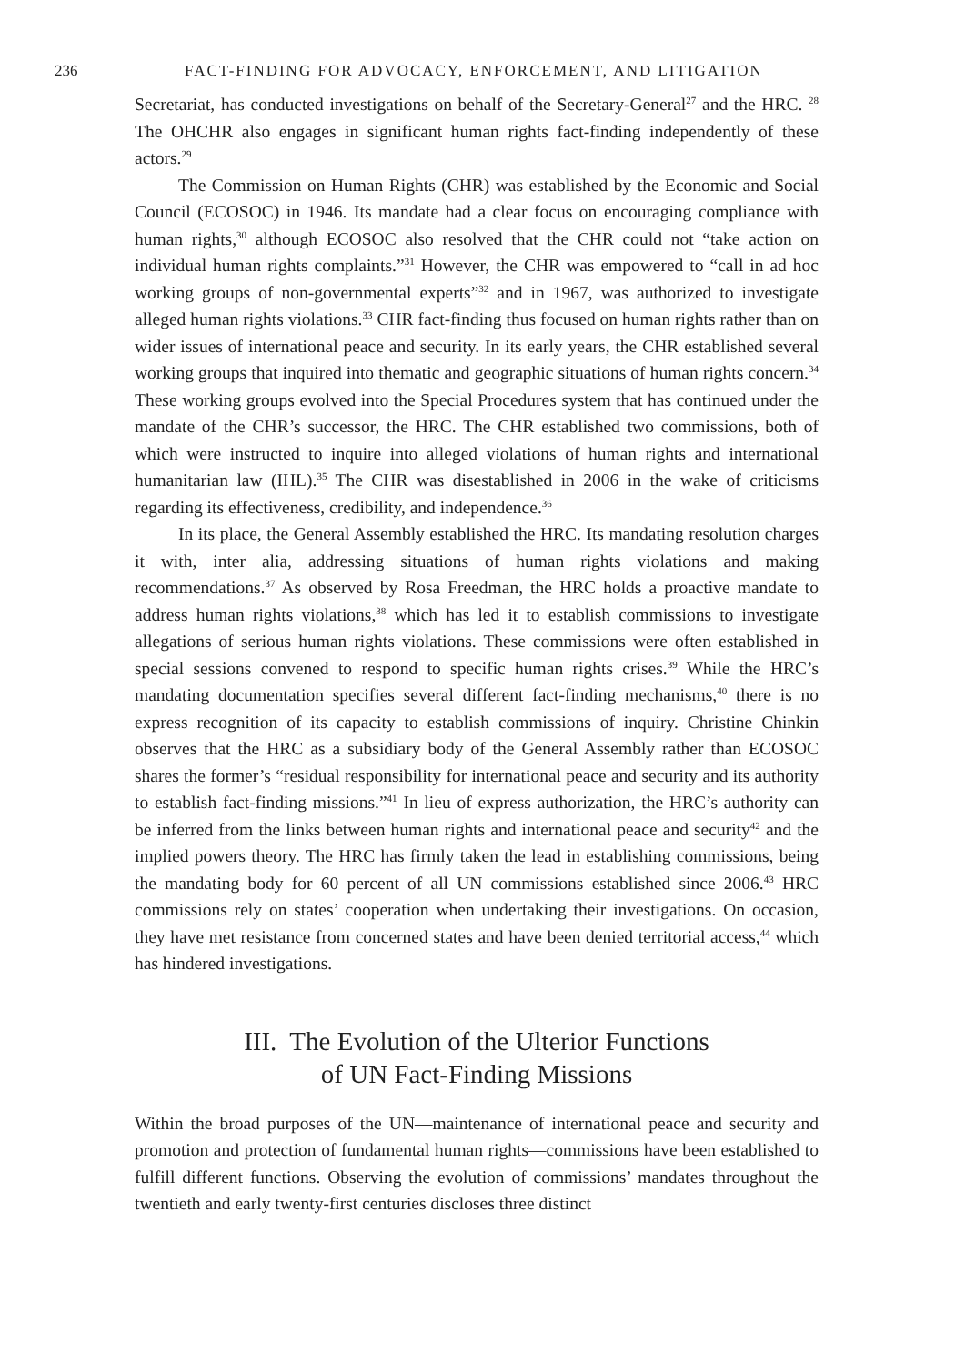236 FACT-FINDING FOR ADVOCACY, ENFORCEMENT, AND LITIGATION
Secretariat, has conducted investigations on behalf of the Secretary-General<sup>27</sup> and the HRC. <sup>28</sup> The OHCHR also engages in significant human rights fact-finding independently of these actors.<sup>29</sup>
The Commission on Human Rights (CHR) was established by the Economic and Social Council (ECOSOC) in 1946. Its mandate had a clear focus on encouraging compliance with human rights,<sup>30</sup> although ECOSOC also resolved that the CHR could not “take action on individual human rights complaints.”<sup>31</sup> However, the CHR was empowered to “call in ad hoc working groups of non-governmental experts”<sup>32</sup> and in 1967, was authorized to investigate alleged human rights violations.<sup>33</sup> CHR fact-finding thus focused on human rights rather than on wider issues of international peace and security. In its early years, the CHR established several working groups that inquired into thematic and geographic situations of human rights concern.<sup>34</sup> These working groups evolved into the Special Procedures system that has continued under the mandate of the CHR’s successor, the HRC. The CHR established two commissions, both of which were instructed to inquire into alleged violations of human rights and international humanitarian law (IHL).<sup>35</sup> The CHR was disestablished in 2006 in the wake of criticisms regarding its effectiveness, credibility, and independence.<sup>36</sup>
In its place, the General Assembly established the HRC. Its mandating resolution charges it with, inter alia, addressing situations of human rights violations and making recommendations.<sup>37</sup> As observed by Rosa Freedman, the HRC holds a proactive mandate to address human rights violations,<sup>38</sup> which has led it to establish commissions to investigate allegations of serious human rights violations. These commissions were often established in special sessions convened to respond to specific human rights crises.<sup>39</sup> While the HRC’s mandating documentation specifies several different fact-finding mechanisms,<sup>40</sup> there is no express recognition of its capacity to establish commissions of inquiry. Christine Chinkin observes that the HRC as a subsidiary body of the General Assembly rather than ECOSOC shares the former’s “residual responsibility for international peace and security and its authority to establish fact-finding missions.”<sup>41</sup> In lieu of express authorization, the HRC’s authority can be inferred from the links between human rights and international peace and security<sup>42</sup> and the implied powers theory. The HRC has firmly taken the lead in establishing commissions, being the mandating body for 60 percent of all UN commissions established since 2006.<sup>43</sup> HRC commissions rely on states’ cooperation when undertaking their investigations. On occasion, they have met resistance from concerned states and have been denied territorial access,<sup>44</sup> which has hindered investigations.
III. The Evolution of the Ulterior Functions
of UN Fact-Finding Missions
Within the broad purposes of the UN—maintenance of international peace and security and promotion and protection of fundamental human rights—commissions have been established to fulfill different functions. Observing the evolution of commissions’ mandates throughout the twentieth and early twenty-first centuries discloses three distinct